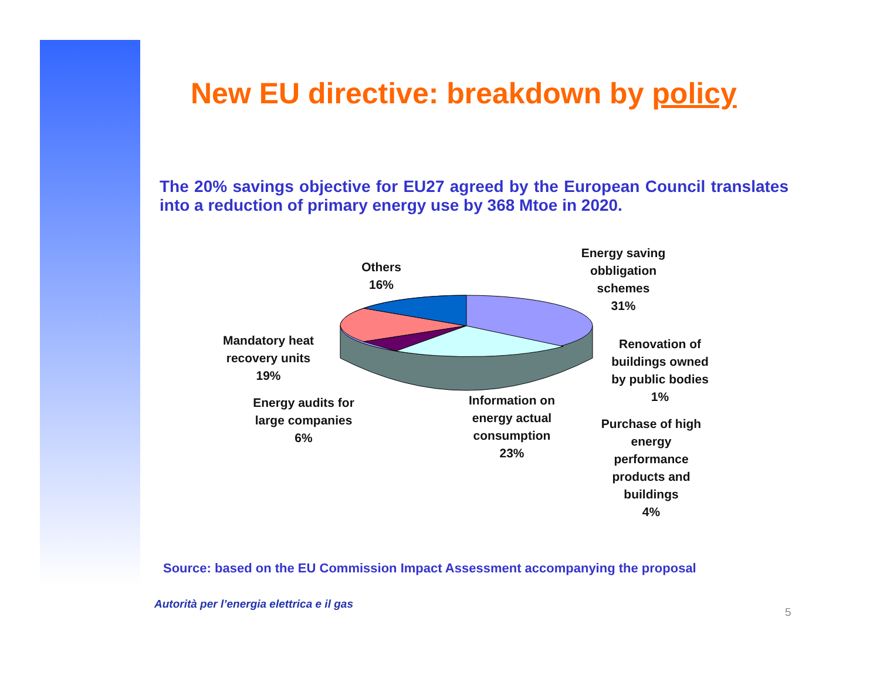New EU directive: breakdown by policy
The 20% savings objective for EU27 agreed by the European Council translates into a reduction of primary energy use by 368 Mtoe in 2020.
Others
16%
Energy saving
obbligation
schemes
31%
Renovation of
buildings owned
by public bodies
1%
Mandatory heat
recovery units
19%
Energy audits for
large companies
6%
Information on
energy actual
consumption
23%
Purchase of high
energy
performance
products and
buildings
4%
Source: based on the EU Commission Impact Assessment accompanying the proposal
Autorità per l’energia elettrica e il gas
5